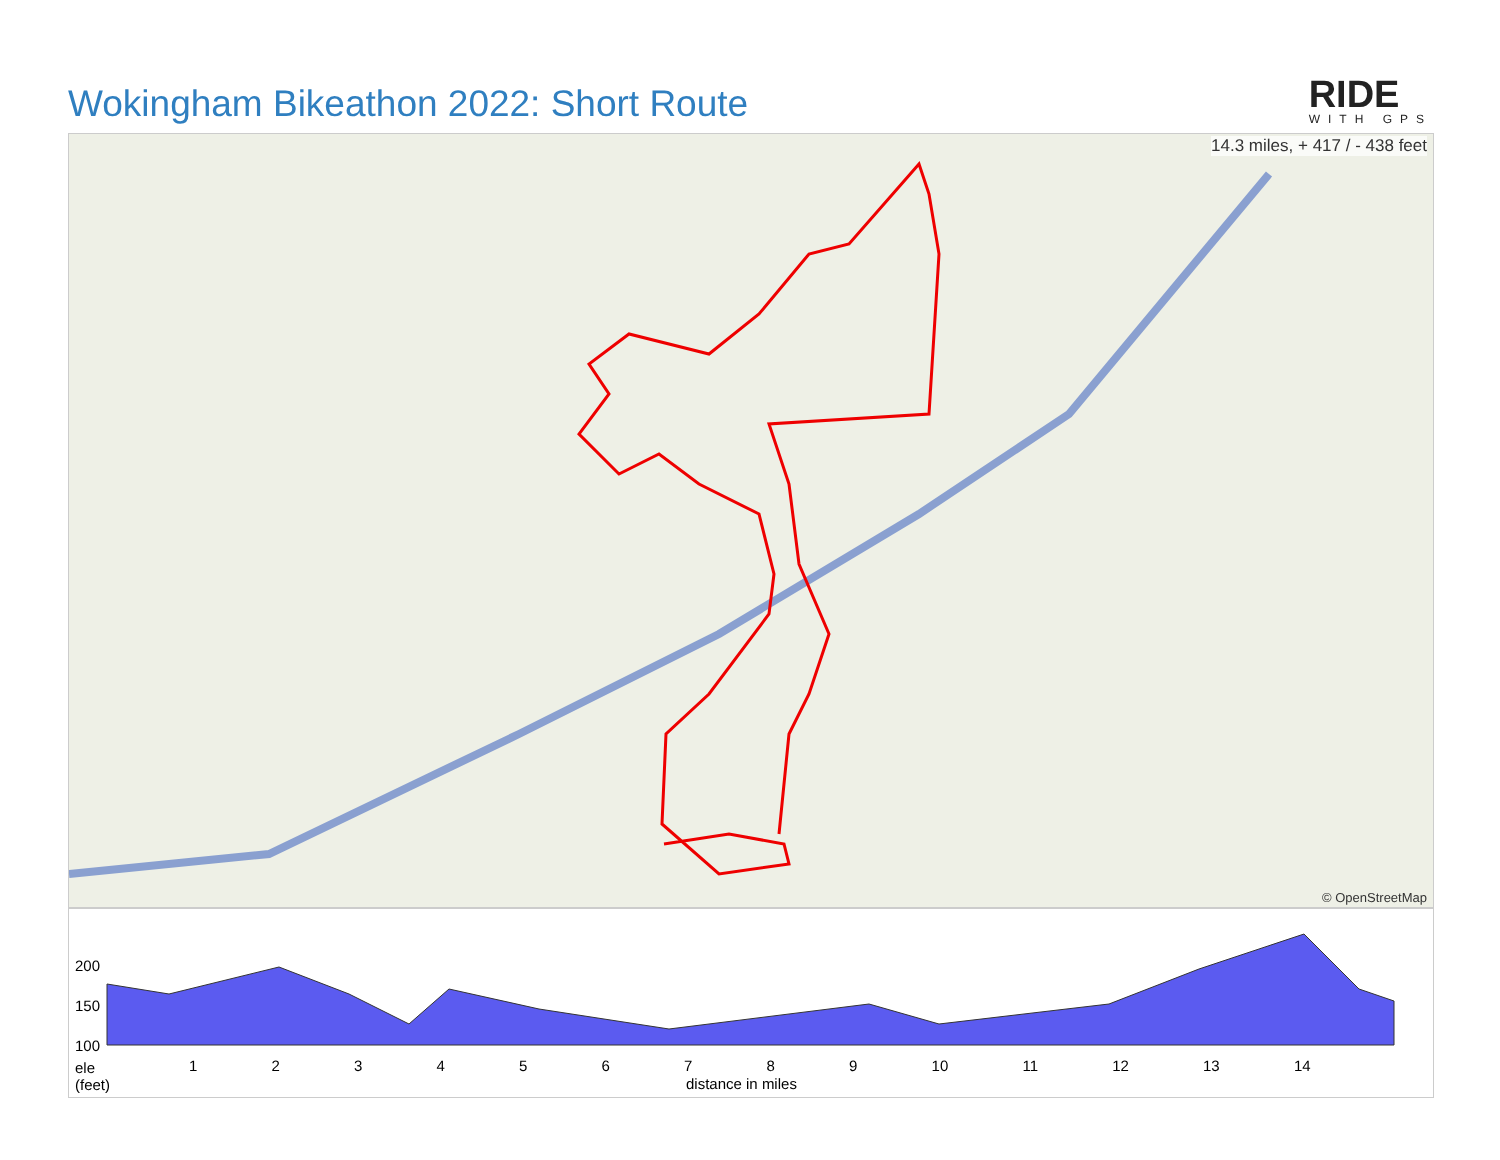Wokingham Bikeathon 2022: Short Route
RIDE
WITH GPS
14.3 miles, + 417 / - 438 feet
© OpenStreetMap
200
150
100
ele
(feet)
1 2 3 4 5 6 7 8 9 10 11 12 13 14
distance in miles